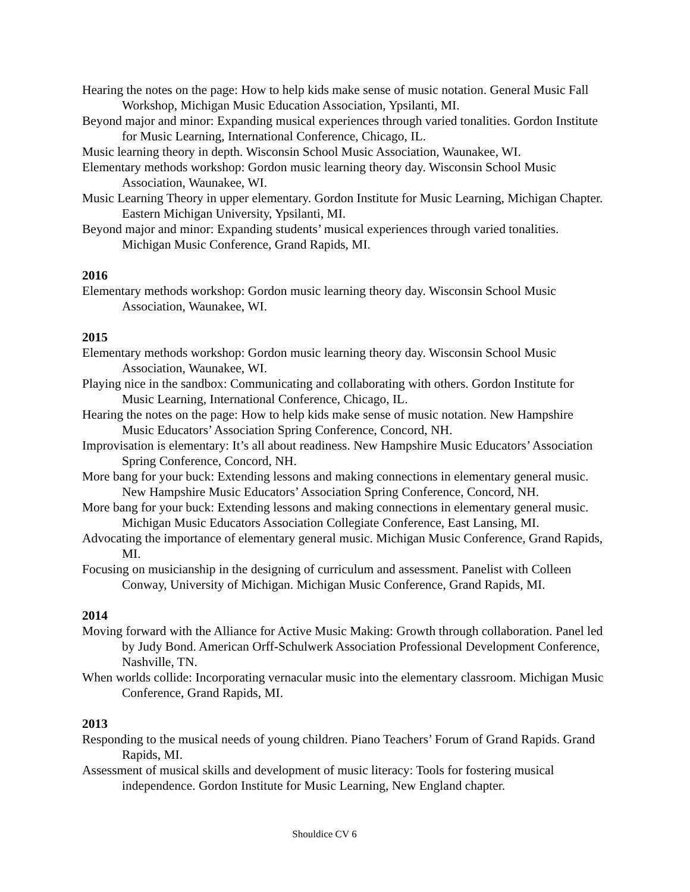Hearing the notes on the page: How to help kids make sense of music notation. General Music Fall Workshop, Michigan Music Education Association, Ypsilanti, MI.
Beyond major and minor: Expanding musical experiences through varied tonalities. Gordon Institute for Music Learning, International Conference, Chicago, IL.
Music learning theory in depth. Wisconsin School Music Association, Waunakee, WI.
Elementary methods workshop: Gordon music learning theory day. Wisconsin School Music Association, Waunakee, WI.
Music Learning Theory in upper elementary. Gordon Institute for Music Learning, Michigan Chapter. Eastern Michigan University, Ypsilanti, MI.
Beyond major and minor: Expanding students’ musical experiences through varied tonalities. Michigan Music Conference, Grand Rapids, MI.
2016
Elementary methods workshop: Gordon music learning theory day. Wisconsin School Music Association, Waunakee, WI.
2015
Elementary methods workshop: Gordon music learning theory day. Wisconsin School Music Association, Waunakee, WI.
Playing nice in the sandbox: Communicating and collaborating with others. Gordon Institute for Music Learning, International Conference, Chicago, IL.
Hearing the notes on the page: How to help kids make sense of music notation. New Hampshire Music Educators’ Association Spring Conference, Concord, NH.
Improvisation is elementary: It’s all about readiness. New Hampshire Music Educators’ Association Spring Conference, Concord, NH.
More bang for your buck: Extending lessons and making connections in elementary general music. New Hampshire Music Educators’ Association Spring Conference, Concord, NH.
More bang for your buck: Extending lessons and making connections in elementary general music. Michigan Music Educators Association Collegiate Conference, East Lansing, MI.
Advocating the importance of elementary general music. Michigan Music Conference, Grand Rapids, MI.
Focusing on musicianship in the designing of curriculum and assessment. Panelist with Colleen Conway, University of Michigan. Michigan Music Conference, Grand Rapids, MI.
2014
Moving forward with the Alliance for Active Music Making: Growth through collaboration. Panel led by Judy Bond. American Orff-Schulwerk Association Professional Development Conference, Nashville, TN.
When worlds collide: Incorporating vernacular music into the elementary classroom. Michigan Music Conference, Grand Rapids, MI.
2013
Responding to the musical needs of young children. Piano Teachers’ Forum of Grand Rapids. Grand Rapids, MI.
Assessment of musical skills and development of music literacy: Tools for fostering musical independence. Gordon Institute for Music Learning, New England chapter.
Shouldice CV 6